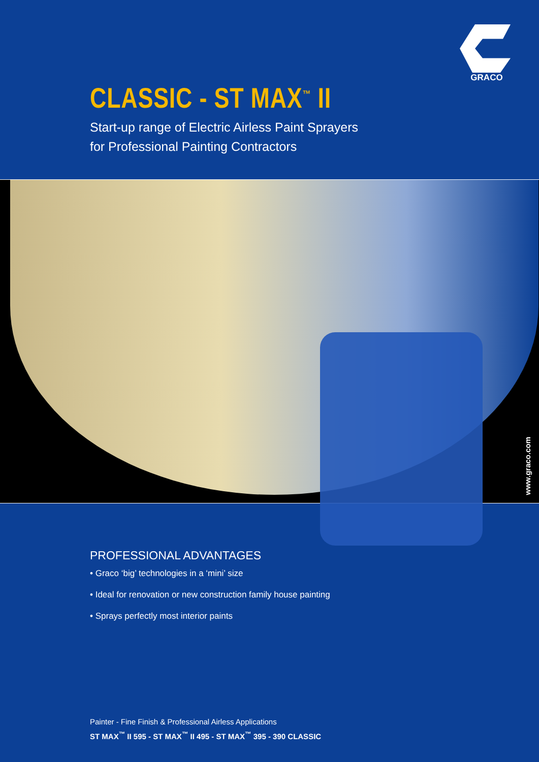GRACO
CLASSIC - ST MAX<sup>™</sup> II
Start-up range of Electric Airless Paint Sprayers
for Professional Painting Contractors
www.graco.com
PROFESSIONAL ADVANTAGES
• Graco ‘big’ technologies in a ‘mini’ size
• Ideal for renovation or new construction family house painting
• Sprays perfectly most interior paints
Painter - Fine Finish & Professional Airless Applications
ST MAX<sup>™</sup> II 595 - ST MAX<sup>™</sup> II 495 - ST MAX<sup>™</sup> 395 - 390 CLASSIC